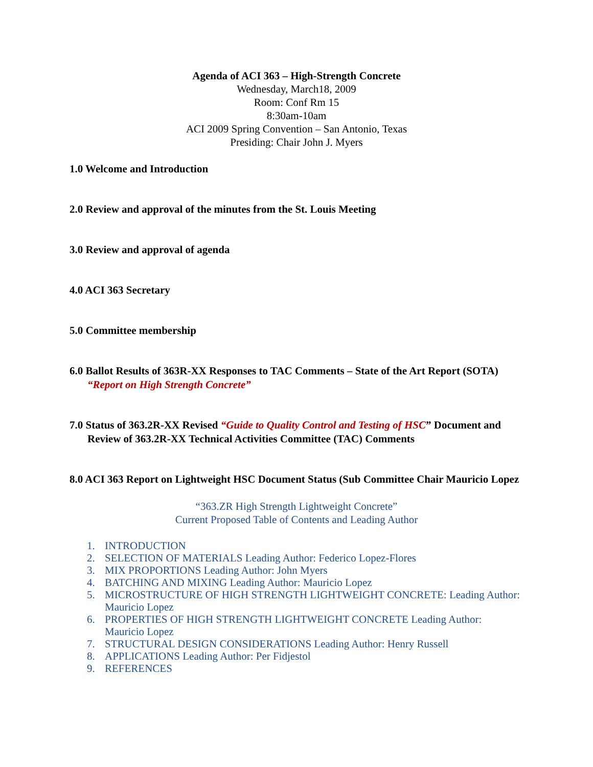Agenda of ACI 363 – High-Strength Concrete
Wednesday, March18, 2009
Room: Conf Rm 15
8:30am-10am
ACI 2009 Spring Convention – San Antonio, Texas
Presiding: Chair John J. Myers
1.0 Welcome and Introduction
2.0 Review and approval of the minutes from the St. Louis Meeting
3.0 Review and approval of agenda
4.0 ACI 363 Secretary
5.0 Committee membership
6.0 Ballot Results of 363R-XX Responses to TAC Comments – State of the Art Report (SOTA) “Report on High Strength Concrete”
7.0 Status of 363.2R-XX Revised “Guide to Quality Control and Testing of HSC” Document and Review of 363.2R-XX Technical Activities Committee (TAC) Comments
8.0 ACI 363 Report on Lightweight HSC Document Status (Sub Committee Chair Mauricio Lopez
“363.ZR High Strength Lightweight Concrete”
Current Proposed Table of Contents and Leading Author
1. INTRODUCTION
2. SELECTION OF MATERIALS Leading Author: Federico Lopez-Flores
3. MIX PROPORTIONS Leading Author: John Myers
4. BATCHING AND MIXING Leading Author: Mauricio Lopez
5. MICROSTRUCTURE OF HIGH STRENGTH LIGHTWEIGHT CONCRETE: Leading Author: Mauricio Lopez
6. PROPERTIES OF HIGH STRENGTH LIGHTWEIGHT CONCRETE Leading Author: Mauricio Lopez
7. STRUCTURAL DESIGN CONSIDERATIONS Leading Author: Henry Russell
8. APPLICATIONS Leading Author: Per Fidjestol
9. REFERENCES